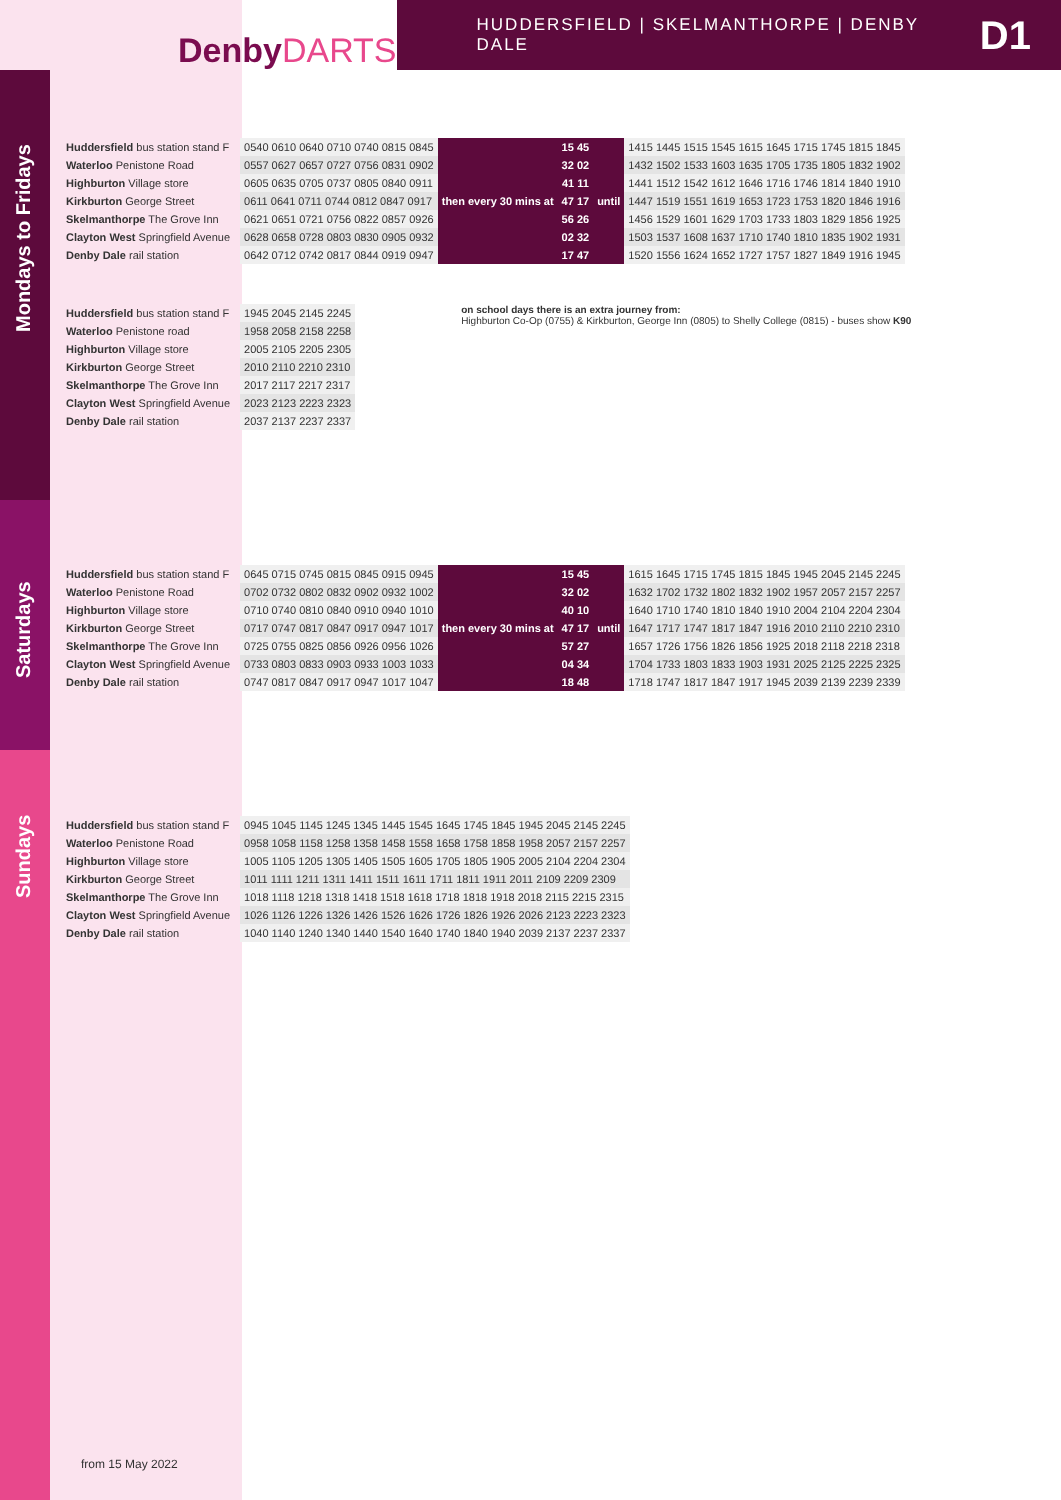DenbyDARTS
HUDDERSFIELD | SKELMANTHORPE | DENBY DALE D1
Mondays to Fridays
| Huddersfield bus station stand F |
| Waterloo Penistone Road |
| Highburton Village store |
| Kirkburton George Street |
| Skelmanthorpe The Grove Inn |
| Clayton West Springfield Avenue |
| Denby Dale rail station |
| 0540 0610 0640 0710 0740 0815 0845 | then every 30 mins at | 15 45 | until | 1415 1445 1515 1545 1615 1645 1715 1745 1815 1845 |
| 0557 0627 0657 0727 0756 0831 0902 | | 32 02 | | 1432 1502 1533 1603 1635 1705 1735 1805 1832 1902 |
| 0605 0635 0705 0737 0805 0840 0911 | | 41 11 | | 1441 1512 1542 1612 1646 1716 1746 1814 1840 1910 |
| 0611 0641 0711 0744 0812 0847 0917 | | 47 17 | | 1447 1519 1551 1619 1653 1723 1753 1820 1846 1916 |
| 0621 0651 0721 0756 0822 0857 0926 | | 56 26 | | 1456 1529 1601 1629 1703 1733 1803 1829 1856 1925 |
| 0628 0658 0728 0803 0830 0905 0932 | | 02 32 | | 1503 1537 1608 1637 1710 1740 1810 1835 1902 1931 |
| 0642 0712 0742 0817 0844 0919 0947 | | 17 47 | | 1520 1556 1624 1652 1727 1757 1827 1849 1916 1945 |
| Huddersfield bus station stand F |
| Waterloo Penistone road |
| Highburton Village store |
| Kirkburton George Street |
| Skelmanthorpe The Grove Inn |
| Clayton West Springfield Avenue |
| Denby Dale rail station |
| 1945 2045 2145 2245 |
| 1958 2058 2158 2258 |
| 2005 2105 2205 2305 |
| 2010 2110 2210 2310 |
| 2017 2117 2217 2317 |
| 2023 2123 2223 2323 |
| 2037 2137 2237 2337 |
on school days there is an extra journey from:
Highburton Co-Op (0755) & Kirkburton, George Inn (0805) to Shelly College (0815) - buses show K90
Saturdays
| Huddersfield bus station stand F |
| Waterloo Penistone Road |
| Highburton Village store |
| Kirkburton George Street |
| Skelmanthorpe The Grove Inn |
| Clayton West Springfield Avenue |
| Denby Dale rail station |
| 0645 0715 0745 0815 0845 0915 0945 | then every 30 mins at | 15 45 | until | 1615 1645 1715 1745 1815 1845 1945 2045 2145 2245 |
| 0702 0732 0802 0832 0902 0932 1002 | | 32 02 | | 1632 1702 1732 1802 1832 1902 1957 2057 2157 2257 |
| 0710 0740 0810 0840 0910 0940 1010 | | 40 10 | | 1640 1710 1740 1810 1840 1910 2004 2104 2204 2304 |
| 0717 0747 0817 0847 0917 0947 1017 | | 47 17 | | 1647 1717 1747 1817 1847 1916 2010 2110 2210 2310 |
| 0725 0755 0825 0856 0926 0956 1026 | | 57 27 | | 1657 1726 1756 1826 1856 1925 2018 2118 2218 2318 |
| 0733 0803 0833 0903 0933 1003 1033 | | 04 34 | | 1704 1733 1803 1833 1903 1931 2025 2125 2225 2325 |
| 0747 0817 0847 0917 0947 1017 1047 | | 18 48 | | 1718 1747 1817 1847 1917 1945 2039 2139 2239 2339 |
Sundays
| Huddersfield bus station stand F |
| Waterloo Penistone Road |
| Highburton Village store |
| Kirkburton George Street |
| Skelmanthorpe The Grove Inn |
| Clayton West Springfield Avenue |
| Denby Dale rail station |
| 0945 1045 1145 1245 1345 1445 1545 1645 1745 1845 1945 2045 2145 2245 |
| 0958 1058 1158 1258 1358 1458 1558 1658 1758 1858 1958 2057 2157 2257 |
| 1005 1105 1205 1305 1405 1505 1605 1705 1805 1905 2005 2104 2204 2304 |
| 1011 1111 1211 1311 1411 1511 1611 1711 1811 1911 2011 2109 2209 2309 |
| 1018 1118 1218 1318 1418 1518 1618 1718 1818 1918 2018 2115 2215 2315 |
| 1026 1126 1226 1326 1426 1526 1626 1726 1826 1926 2026 2123 2223 2323 |
| 1040 1140 1240 1340 1440 1540 1640 1740 1840 1940 2039 2137 2237 2337 |
from 15 May 2022